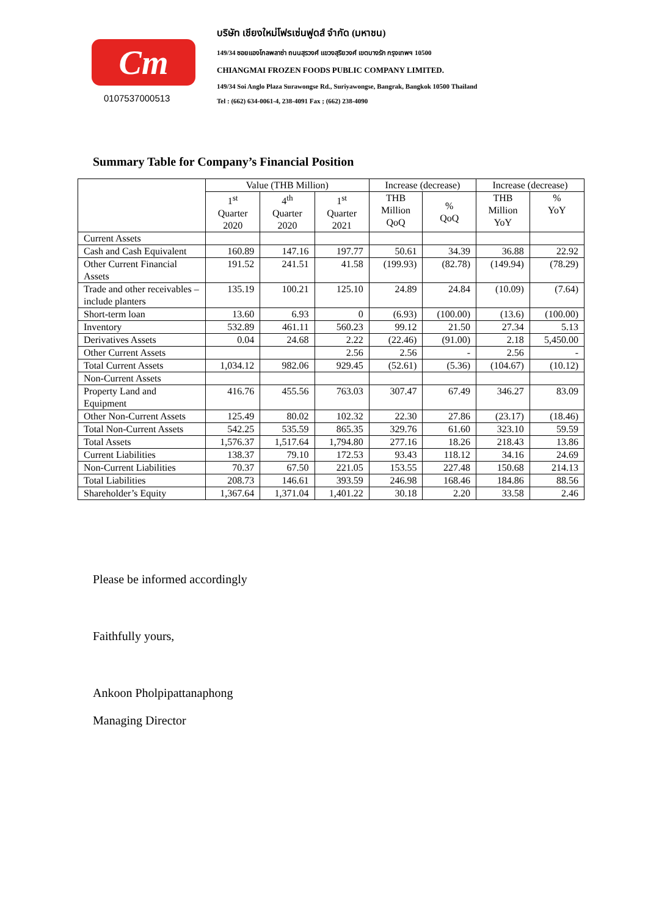Cm
0107537000513
บริษัท เชียงใหม่โฟรเซ่นฟูดส์ จำกัด (มหาชน)
149/34 ซอยแองโกลพลาซ่า ถนนสุรวงศ์ แขวงสุริยวงศ์ เขตบางรัก กรุงเทพฯ 10500
CHIANGMAI FROZEN FOODS PUBLIC COMPANY LIMITED.
149/34 Soi Anglo Plaza Surawongse Rd., Suriyawongse, Bangrak, Bangkok 10500 Thailand
Tel : (662) 634-0061-4, 238-4091 Fax ; (662) 238-4090
Summary Table for Company’s Financial Position
| | Value (THB Million) | | | Increase (decrease) | | Increase (decrease) | |
| --- | --- | --- | --- | --- | --- | --- | --- |
| | 1<sup>st</sup> Quarter 2020 | 4<sup>th</sup> Quarter 2020 | 1<sup>st</sup> Quarter 2021 | THB Million QoQ | % QoQ | THB Million YoY | % YoY |
| Current Assets | | | | | | | |
| Cash and Cash Equivalent | 160.89 | 147.16 | 197.77 | 50.61 | 34.39 | 36.88 | 22.92 |
| Other Current Financial Assets | 191.52 | 241.51 | 41.58 | (199.93) | (82.78) | (149.94) | (78.29) |
| Trade and other receivables – include planters | 135.19 | 100.21 | 125.10 | 24.89 | 24.84 | (10.09) | (7.64) |
| Short-term loan | 13.60 | 6.93 | 0 | (6.93) | (100.00) | (13.6) | (100.00) |
| Inventory | 532.89 | 461.11 | 560.23 | 99.12 | 21.50 | 27.34 | 5.13 |
| Derivatives Assets | 0.04 | 24.68 | 2.22 | (22.46) | (91.00) | 2.18 | 5,450.00 |
| Other Current Assets | | | 2.56 | 2.56 | - | 2.56 | - |
| Total Current Assets | 1,034.12 | 982.06 | 929.45 | (52.61) | (5.36) | (104.67) | (10.12) |
| Non-Current Assets | | | | | | | |
| Property Land and Equipment | 416.76 | 455.56 | 763.03 | 307.47 | 67.49 | 346.27 | 83.09 |
| Other Non-Current Assets | 125.49 | 80.02 | 102.32 | 22.30 | 27.86 | (23.17) | (18.46) |
| Total Non-Current Assets | 542.25 | 535.59 | 865.35 | 329.76 | 61.60 | 323.10 | 59.59 |
| Total Assets | 1,576.37 | 1,517.64 | 1,794.80 | 277.16 | 18.26 | 218.43 | 13.86 |
| Current Liabilities | 138.37 | 79.10 | 172.53 | 93.43 | 118.12 | 34.16 | 24.69 |
| Non-Current Liabilities | 70.37 | 67.50 | 221.05 | 153.55 | 227.48 | 150.68 | 214.13 |
| Total Liabilities | 208.73 | 146.61 | 393.59 | 246.98 | 168.46 | 184.86 | 88.56 |
| Shareholder’s Equity | 1,367.64 | 1,371.04 | 1,401.22 | 30.18 | 2.20 | 33.58 | 2.46 |
Please be informed accordingly
Faithfully yours,
Ankoon Pholpipattanaphong
Managing Director